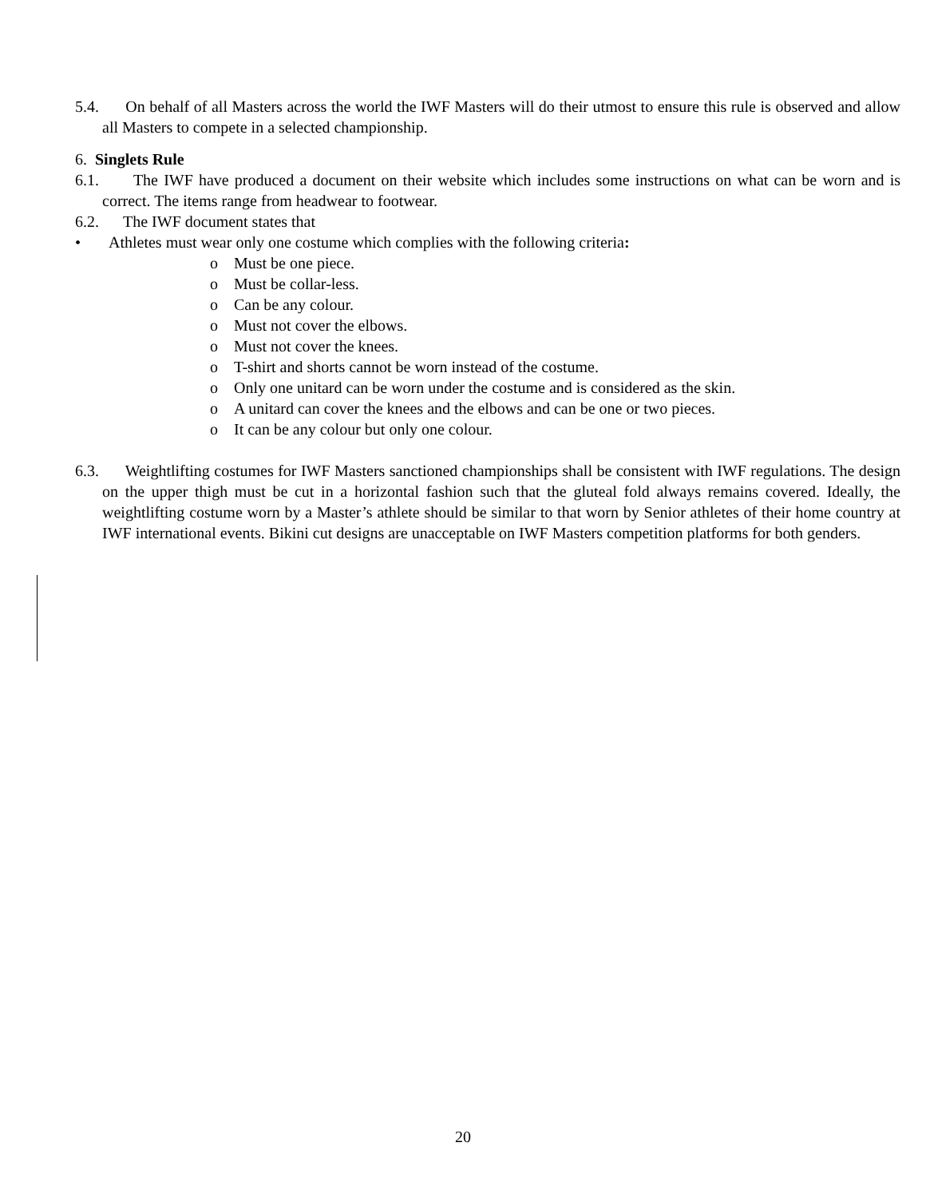5.4. On behalf of all Masters across the world the IWF Masters will do their utmost to ensure this rule is observed and allow all Masters to compete in a selected championship.
6. Singlets Rule
6.1. The IWF have produced a document on their website which includes some instructions on what can be worn and is correct. The items range from headwear to footwear.
6.2. The IWF document states that
• Athletes must wear only one costume which complies with the following criteria:
o Must be one piece.
o Must be collar-less.
o Can be any colour.
o Must not cover the elbows.
o Must not cover the knees.
o T-shirt and shorts cannot be worn instead of the costume.
o Only one unitard can be worn under the costume and is considered as the skin.
o A unitard can cover the knees and the elbows and can be one or two pieces.
o It can be any colour but only one colour.
6.3. Weightlifting costumes for IWF Masters sanctioned championships shall be consistent with IWF regulations. The design on the upper thigh must be cut in a horizontal fashion such that the gluteal fold always remains covered. Ideally, the weightlifting costume worn by a Master’s athlete should be similar to that worn by Senior athletes of their home country at IWF international events. Bikini cut designs are unacceptable on IWF Masters competition platforms for both genders.
20